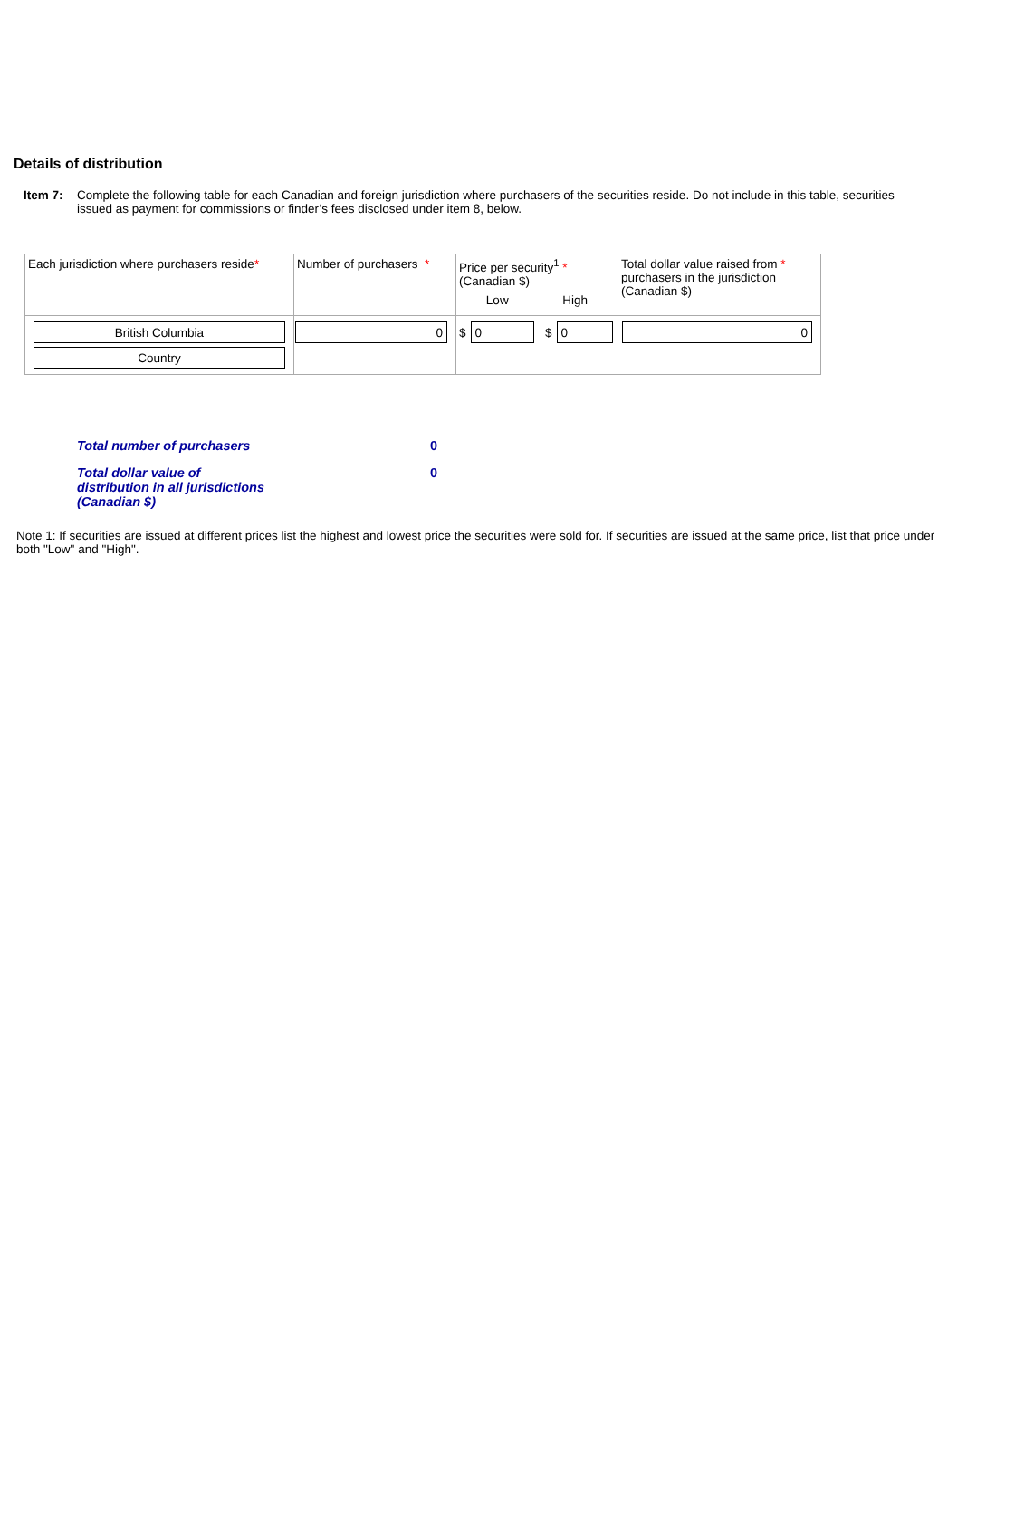Details of distribution
Item 7: Complete the following table for each Canadian and foreign jurisdiction where purchasers of the securities reside. Do not include in this table, securities issued as payment for commissions or finder’s fees disclosed under item 8, below.
| Each jurisdiction where purchasers reside * | Number of purchasers * | Price per security<sup>1</sup> * (Canadian $) Low High | Total dollar value raised from * purchasers in the jurisdiction (Canadian $) |
| British Columbia Country | 0 | $ 0 $ 0 | 0 |
Total number of purchasers 0
Total dollar value of
distribution in all jurisdictions
(Canadian $) 0
Note 1: If securities are issued at different prices list the highest and lowest price the securities were sold for. If securities are issued at the same price, list that price under both "Low" and "High".